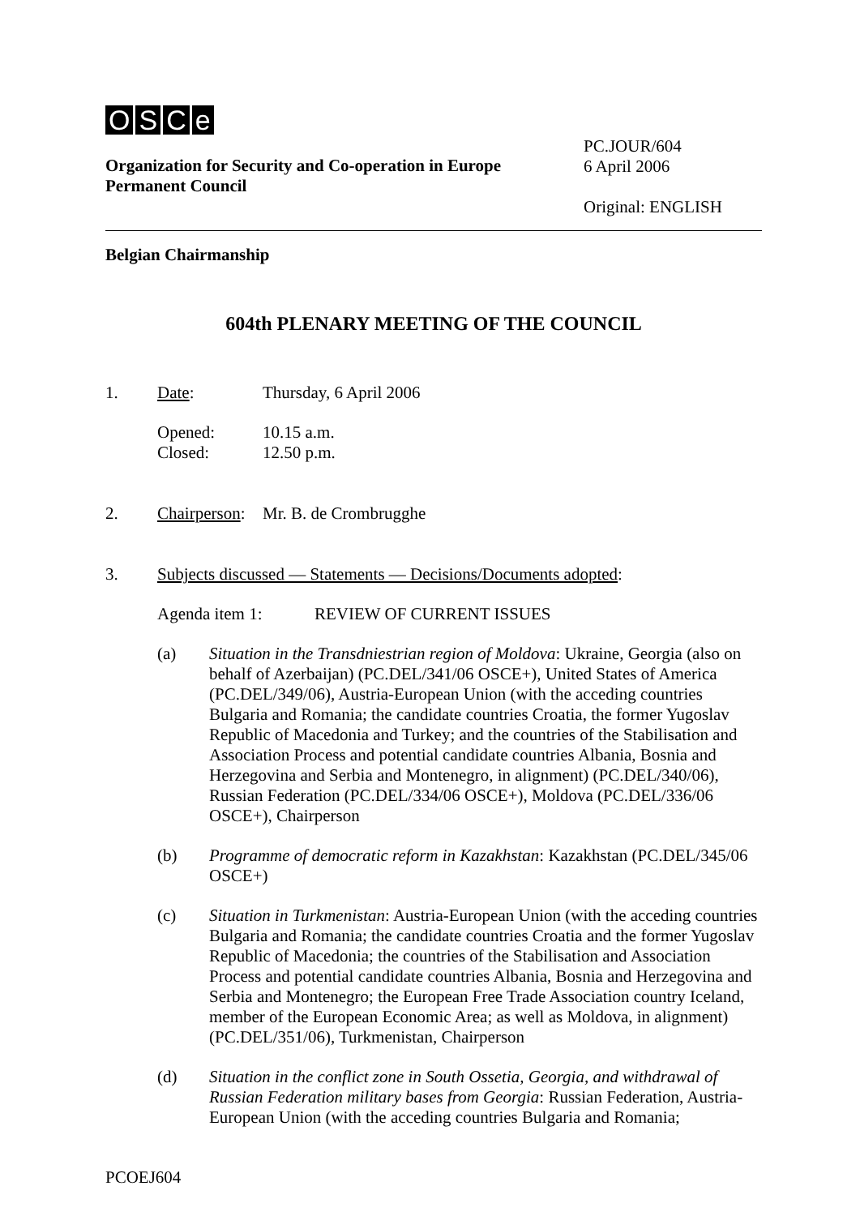OSCe
Organization for Security and Co-operation in Europe
Permanent Council
PC.JOUR/604
6 April 2006
Original: ENGLISH
Belgian Chairmanship
604th PLENARY MEETING OF THE COUNCIL
1. Date: Thursday, 6 April 2006
Opened: 10.15 a.m.
Closed: 12.50 p.m.
2. Chairperson:
Mr. B. de Crombrugghe
3. Subjects discussed — Statements — Decisions/Documents adopted:
Agenda item 1: REVIEW OF CURRENT ISSUES
(a) Situation in the Transdniestrian region of Moldova: Ukraine, Georgia (also on behalf of Azerbaijan) (PC.DEL/341/06 OSCE+), United States of America (PC.DEL/349/06), Austria-European Union (with the acceding countries Bulgaria and Romania; the candidate countries Croatia, the former Yugoslav Republic of Macedonia and Turkey; and the countries of the Stabilisation and Association Process and potential candidate countries Albania, Bosnia and Herzegovina and Serbia and Montenegro, in alignment) (PC.DEL/340/06), Russian Federation (PC.DEL/334/06 OSCE+), Moldova (PC.DEL/336/06 OSCE+), Chairperson
(b) Programme of democratic reform in Kazakhstan: Kazakhstan (PC.DEL/345/06 OSCE+)
(c) Situation in Turkmenistan: Austria-European Union (with the acceding countries Bulgaria and Romania; the candidate countries Croatia and the former Yugoslav Republic of Macedonia; the countries of the Stabilisation and Association Process and potential candidate countries Albania, Bosnia and Herzegovina and Serbia and Montenegro; the European Free Trade Association country Iceland, member of the European Economic Area; as well as Moldova, in alignment) (PC.DEL/351/06), Turkmenistan, Chairperson
(d) Situation in the conflict zone in South Ossetia, Georgia, and withdrawal of Russian Federation military bases from Georgia: Russian Federation, Austria-European Union (with the acceding countries Bulgaria and Romania;
PCOEJ604